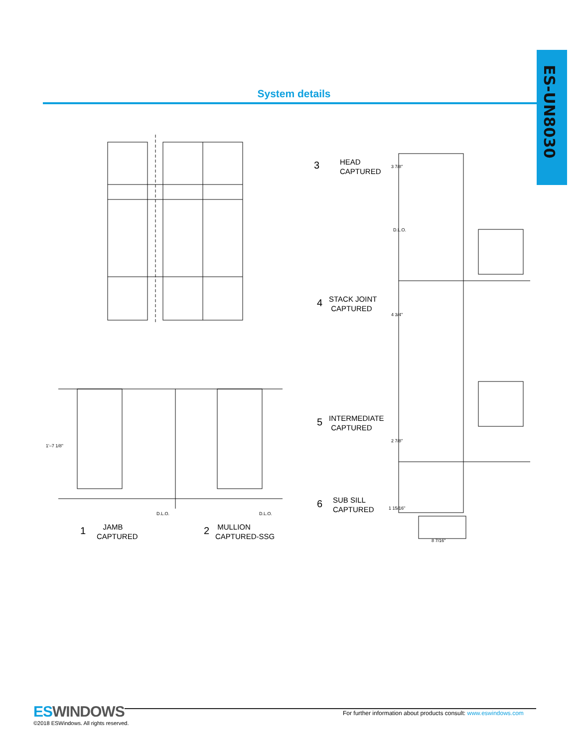ES-UN8030
System details
HEAD
CAPTURED
STACK JOINT
CAPTURED
INTERMEDIATE
CAPTURED
SUB SILL
CAPTURED
JAMB
CAPTURED
MULLION
CAPTURED-SSG
3
4
5
6
1 2
3 7/8"
D.L.O.
4 3/4"
2 7/8"
1 15/16"
8 7/16"
1'–7 1/8"
D.L.O. D.L.O.
ESWINDOWS
©2018 ESWindows. All rights reserved.
For further information about products consult: www.eswindows.com